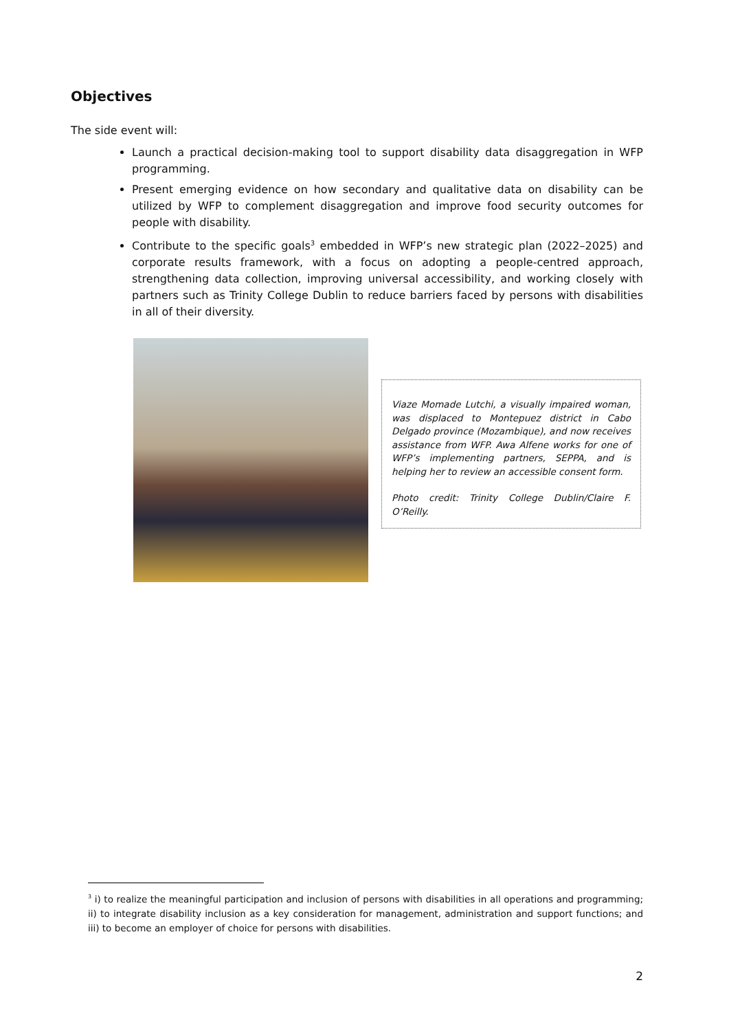Objectives
The side event will:
Launch a practical decision-making tool to support disability data disaggregation in WFP programming.
Present emerging evidence on how secondary and qualitative data on disability can be utilized by WFP to complement disaggregation and improve food security outcomes for people with disability.
Contribute to the specific goals<sup>3</sup> embedded in WFP’s new strategic plan (2022–2025) and corporate results framework, with a focus on adopting a people-centred approach, strengthening data collection, improving universal accessibility, and working closely with partners such as Trinity College Dublin to reduce barriers faced by persons with disabilities in all of their diversity.
Viaze Momade Lutchi, a visually impaired woman, was displaced to Montepuez district in Cabo Delgado province (Mozambique), and now receives assistance from WFP. Awa Alfene works for one of WFP’s implementing partners, SEPPA, and is helping her to review an accessible consent form.
Photo credit: Trinity College Dublin/Claire F. O’Reilly.
<sup>3</sup> i) to realize the meaningful participation and inclusion of persons with disabilities in all operations and programming; ii) to integrate disability inclusion as a key consideration for management, administration and support functions; and iii) to become an employer of choice for persons with disabilities.
2